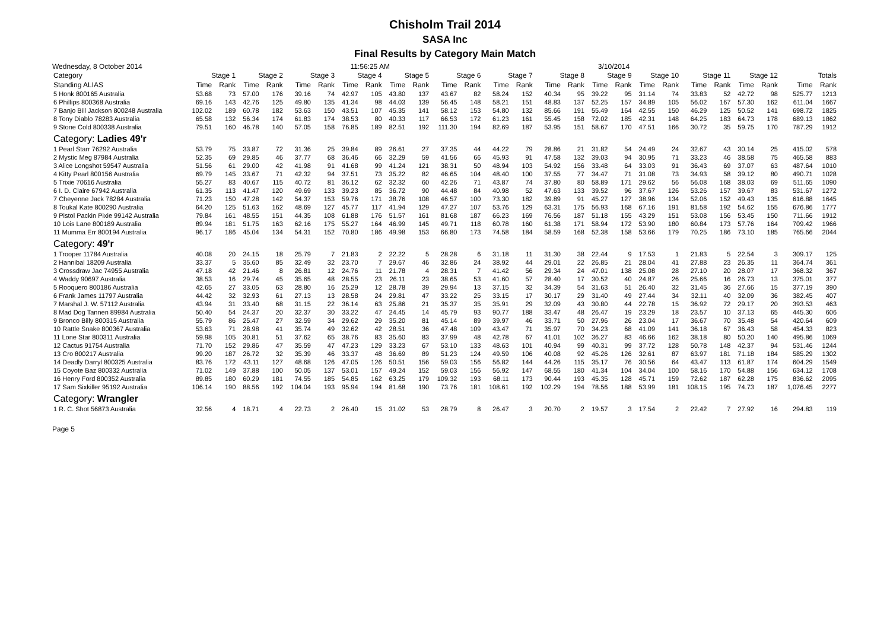Chisholm Trail 2014
SASA Inc
Final Results by Category Main Match
Wednesday, 8 October 2014 11:56:25 AM 3/10/2014
| Category | Stage 1 | | Stage 2 | | Stage 3 | | Stage 4 | | Stage 5 | | Stage 6 | | Stage 7 | | Stage 8 | | Stage 9 | | Stage 10 | | Stage 11 | | Stage 12 | | Totals | |
| --- | --- | --- | --- | --- | --- | --- | --- | --- | --- | --- | --- | --- | --- | --- | --- | --- | --- | --- | --- | --- | --- | --- | --- | --- | --- | --- |
| Standing ALIAS | Time | Rank | Time | Rank | Time | Rank | Time | Rank | Time | Rank | Time | Rank | Time | Rank | Time | Rank | Time | Rank | Time | Rank | Time | Rank | Time | Rank | Time | Rank |
| 5 Honk 800165 Australia | 53.68 | 73 | 57.00 | 176 | 39.16 | 74 | 42.97 | 105 | 43.80 | 137 | 43.67 | 82 | 58.24 | 152 | 40.34 | 95 | 39.22 | 95 | 31.14 | 74 | 33.83 | 52 | 42.72 | 98 | 525.77 | 1213 |
| 6 Phillips 800368 Australia | 69.16 | 143 | 42.76 | 125 | 49.80 | 135 | 41.34 | 98 | 44.03 | 139 | 56.45 | 148 | 58.21 | 151 | 48.83 | 137 | 52.25 | 157 | 34.89 | 105 | 56.02 | 167 | 57.30 | 162 | 611.04 | 1667 |
| 7 Banjo Bill Jackson 800248 Australia | 102.02 | 189 | 60.78 | 182 | 53.63 | 150 | 43.51 | 107 | 45.35 | 141 | 58.12 | 153 | 54.80 | 132 | 85.66 | 191 | 55.49 | 164 | 42.55 | 150 | 46.29 | 125 | 50.52 | 141 | 698.72 | 1825 |
| 8 Tony Diablo 78283 Australia | 65.58 | 132 | 56.34 | 174 | 61.83 | 174 | 38.53 | 80 | 40.33 | 117 | 66.53 | 172 | 61.23 | 161 | 55.45 | 158 | 72.02 | 185 | 42.31 | 148 | 64.25 | 183 | 64.73 | 178 | 689.13 | 1862 |
| 9 Stone Cold 800338 Australia | 79.51 | 160 | 46.78 | 140 | 57.05 | 158 | 76.85 | 189 | 82.51 | 192 | 111.30 | 194 | 82.69 | 187 | 53.95 | 151 | 58.67 | 170 | 47.51 | 166 | 30.72 | 35 | 59.75 | 170 | 787.29 | 1912 |
| Category: Ladies 49'r | | | | | | | | | | | | | | | | | | | | | | | | | | |
| 1 Pearl Starr 76292 Australia | 53.79 | 75 | 33.87 | 72 | 31.36 | 25 | 39.84 | 89 | 26.61 | 27 | 37.35 | 44 | 44.22 | 79 | 28.86 | 21 | 31.82 | 54 | 24.49 | 24 | 32.67 | 43 | 30.14 | 25 | 415.02 | 578 |
| 2 Mystic Meg 87984 Australia | 52.35 | 69 | 29.85 | 46 | 37.77 | 68 | 36.46 | 66 | 32.29 | 59 | 41.56 | 66 | 45.93 | 91 | 47.58 | 132 | 39.03 | 94 | 30.95 | 71 | 33.23 | 46 | 38.58 | 75 | 465.58 | 883 |
| 3 Alice Longshot 59547 Australia | 51.56 | 61 | 29.00 | 42 | 41.98 | 91 | 41.68 | 99 | 41.24 | 121 | 38.31 | 50 | 48.94 | 103 | 54.92 | 156 | 33.48 | 64 | 33.03 | 91 | 36.43 | 69 | 37.07 | 63 | 487.64 | 1010 |
| 4 Kitty Pearl 800156 Australia | 69.79 | 145 | 33.67 | 71 | 42.32 | 94 | 37.51 | 73 | 35.22 | 82 | 46.65 | 104 | 48.40 | 100 | 37.55 | 77 | 34.47 | 71 | 31.08 | 73 | 34.93 | 58 | 39.12 | 80 | 490.71 | 1028 |
| 5 Trixie 70616 Australia | 55.27 | 83 | 40.67 | 115 | 40.72 | 81 | 36.12 | 62 | 32.32 | 60 | 42.26 | 71 | 43.87 | 74 | 37.80 | 80 | 58.89 | 171 | 29.62 | 56 | 56.08 | 168 | 38.03 | 69 | 511.65 | 1090 |
| 6 I. D. Claire 67942 Australia | 61.35 | 113 | 41.47 | 120 | 49.69 | 133 | 39.23 | 85 | 36.72 | 90 | 44.48 | 84 | 40.98 | 52 | 47.63 | 133 | 39.52 | 96 | 37.67 | 126 | 53.26 | 157 | 39.67 | 83 | 531.67 | 1272 |
| 7 Cheyenne Jack 78284 Australia | 71.23 | 150 | 47.28 | 142 | 54.37 | 153 | 59.76 | 171 | 38.76 | 108 | 46.57 | 100 | 73.30 | 182 | 39.89 | 91 | 45.27 | 127 | 38.96 | 134 | 52.06 | 152 | 49.43 | 135 | 616.88 | 1645 |
| 8 Toukal Kate 800290 Australia | 64.20 | 125 | 51.63 | 162 | 48.69 | 127 | 45.77 | 117 | 41.94 | 129 | 47.27 | 107 | 53.76 | 129 | 63.31 | 175 | 56.93 | 168 | 67.16 | 191 | 81.58 | 192 | 54.62 | 155 | 676.86 | 1777 |
| 9 Pistol Packin Pixie 99142 Australia | 79.84 | 161 | 48.55 | 151 | 44.35 | 108 | 61.88 | 176 | 51.57 | 161 | 81.68 | 187 | 66.23 | 169 | 76.56 | 187 | 51.18 | 155 | 43.29 | 151 | 53.08 | 156 | 53.45 | 150 | 711.66 | 1912 |
| 10 Lois Lane 800189 Australia | 89.94 | 181 | 51.75 | 163 | 62.16 | 175 | 55.27 | 164 | 46.99 | 145 | 49.71 | 118 | 60.78 | 160 | 61.38 | 171 | 58.94 | 172 | 53.90 | 180 | 60.84 | 173 | 57.76 | 164 | 709.42 | 1966 |
| 11 Mumma Err 800194 Australia | 96.17 | 186 | 45.04 | 134 | 54.31 | 152 | 70.80 | 186 | 49.98 | 153 | 66.80 | 173 | 74.58 | 184 | 58.59 | 168 | 52.38 | 158 | 53.66 | 179 | 70.25 | 186 | 73.10 | 185 | 765.66 | 2044 |
| Category: 49'r | | | | | | | | | | | | | | | | | | | | | | | | | | |
| 1 Trooper 11784 Australia | 40.08 | 20 | 24.15 | 18 | 25.79 | 7 | 21.83 | 2 | 22.22 | 5 | 28.28 | 6 | 31.18 | 11 | 31.30 | 38 | 22.44 | 9 | 17.53 | 1 | 21.83 | 5 | 22.54 | 3 | 309.17 | 125 |
| 2 Hannibal 18209 Australia | 33.37 | 5 | 35.60 | 85 | 32.49 | 32 | 23.70 | 7 | 29.67 | 46 | 32.86 | 24 | 38.92 | 44 | 29.01 | 22 | 26.85 | 21 | 28.04 | 41 | 27.88 | 23 | 26.35 | 11 | 364.74 | 361 |
| 3 Crossdraw Jac 74955 Australia | 47.18 | 42 | 21.46 | 8 | 26.81 | 12 | 24.76 | 11 | 21.78 | 4 | 28.31 | 7 | 41.42 | 56 | 29.34 | 24 | 47.01 | 138 | 25.08 | 28 | 27.10 | 20 | 28.07 | 17 | 368.32 | 367 |
| 4 Waddy 90697 Australia | 38.53 | 16 | 29.74 | 45 | 35.65 | 48 | 28.55 | 23 | 26.11 | 23 | 38.65 | 53 | 41.60 | 57 | 28.40 | 17 | 30.52 | 40 | 24.87 | 26 | 25.66 | 16 | 26.73 | 13 | 375.01 | 377 |
| 5 Rooquero 800186 Australia | 42.65 | 27 | 33.05 | 63 | 28.80 | 16 | 25.29 | 12 | 28.78 | 39 | 29.94 | 13 | 37.15 | 32 | 34.39 | 54 | 31.63 | 51 | 26.40 | 32 | 31.45 | 36 | 27.66 | 15 | 377.19 | 390 |
| 6 Frank James 11797 Australia | 44.42 | 32 | 32.93 | 61 | 27.13 | 13 | 28.58 | 24 | 29.81 | 47 | 33.22 | 25 | 33.15 | 17 | 30.17 | 29 | 31.40 | 49 | 27.44 | 34 | 32.11 | 40 | 32.09 | 36 | 382.45 | 407 |
| 7 Marshal J. W. 57112 Australia | 43.94 | 31 | 33.40 | 68 | 31.15 | 22 | 36.14 | 63 | 25.86 | 21 | 35.37 | 35 | 35.91 | 29 | 32.09 | 43 | 30.80 | 44 | 22.78 | 15 | 36.92 | 72 | 29.17 | 20 | 393.53 | 463 |
| 8 Mad Dog Tannen 89984 Australia | 50.40 | 54 | 24.37 | 20 | 32.37 | 30 | 33.22 | 47 | 24.45 | 14 | 45.79 | 93 | 90.77 | 188 | 33.47 | 48 | 26.47 | 19 | 23.29 | 18 | 23.57 | 10 | 37.13 | 65 | 445.30 | 606 |
| 9 Bronco Billy 800315 Australia | 55.79 | 86 | 25.47 | 27 | 32.59 | 34 | 29.62 | 29 | 35.20 | 81 | 45.14 | 89 | 39.97 | 46 | 33.71 | 50 | 27.96 | 26 | 23.04 | 17 | 36.67 | 70 | 35.48 | 54 | 420.64 | 609 |
| 10 Rattle Snake 800367 Australia | 53.63 | 71 | 28.98 | 41 | 35.74 | 49 | 32.62 | 42 | 28.51 | 36 | 47.48 | 109 | 43.47 | 71 | 35.97 | 70 | 34.23 | 68 | 41.09 | 141 | 36.18 | 67 | 36.43 | 58 | 454.33 | 823 |
| 11 Lone Star 800311 Australia | 59.98 | 105 | 30.81 | 51 | 37.62 | 65 | 38.76 | 83 | 35.60 | 83 | 37.99 | 48 | 42.78 | 67 | 41.01 | 102 | 36.27 | 83 | 46.66 | 162 | 38.18 | 80 | 50.20 | 140 | 495.86 | 1069 |
| 12 Cactus 91754 Australia | 71.70 | 152 | 29.86 | 47 | 35.59 | 47 | 47.23 | 129 | 33.23 | 67 | 53.10 | 133 | 48.63 | 101 | 40.94 | 99 | 40.31 | 99 | 37.72 | 128 | 50.78 | 148 | 42.37 | 94 | 531.46 | 1244 |
| 13 Cro 800217 Australia | 99.20 | 187 | 26.72 | 32 | 35.39 | 46 | 33.37 | 48 | 36.69 | 89 | 51.23 | 124 | 49.59 | 106 | 40.08 | 92 | 45.26 | 126 | 32.61 | 87 | 63.97 | 181 | 71.18 | 184 | 585.29 | 1302 |
| 14 Deadly Darryl 800325 Australia | 83.76 | 172 | 43.11 | 127 | 48.68 | 126 | 47.05 | 126 | 50.51 | 156 | 59.03 | 156 | 56.82 | 144 | 44.26 | 115 | 35.17 | 76 | 30.56 | 64 | 43.47 | 113 | 61.87 | 174 | 604.29 | 1549 |
| 15 Coyote Baz 800332 Australia | 71.02 | 149 | 37.88 | 100 | 50.05 | 137 | 53.01 | 157 | 49.24 | 152 | 59.03 | 156 | 56.92 | 147 | 68.55 | 180 | 41.34 | 104 | 34.04 | 100 | 58.16 | 170 | 54.88 | 156 | 634.12 | 1708 |
| 16 Henry Ford 800352 Australia | 89.85 | 180 | 60.29 | 181 | 74.55 | 185 | 54.85 | 162 | 63.25 | 179 | 109.32 | 193 | 68.11 | 173 | 90.44 | 193 | 45.35 | 128 | 45.71 | 159 | 72.62 | 187 | 62.28 | 175 | 836.62 | 2095 |
| 17 Sam Sixkiller 95192 Australia | 106.14 | 190 | 88.56 | 192 | 104.04 | 193 | 95.94 | 194 | 81.68 | 190 | 73.76 | 181 | 108.61 | 192 | 102.29 | 194 | 78.56 | 188 | 53.99 | 181 | 108.15 | 195 | 74.73 | 187 | 1,076.45 | 2277 |
| Category: Wrangler | | | | | | | | | | | | | | | | | | | | | | | | | | |
| 1 R. C. Shot 56873 Australia | 32.56 | 4 | 18.71 | 4 | 22.73 | 2 | 26.40 | 15 | 31.02 | 53 | 28.79 | 8 | 26.47 | 3 | 20.70 | 2 | 19.57 | 3 | 17.54 | 2 | 22.42 | 7 | 27.92 | 16 | 294.83 | 119 |
Page 5